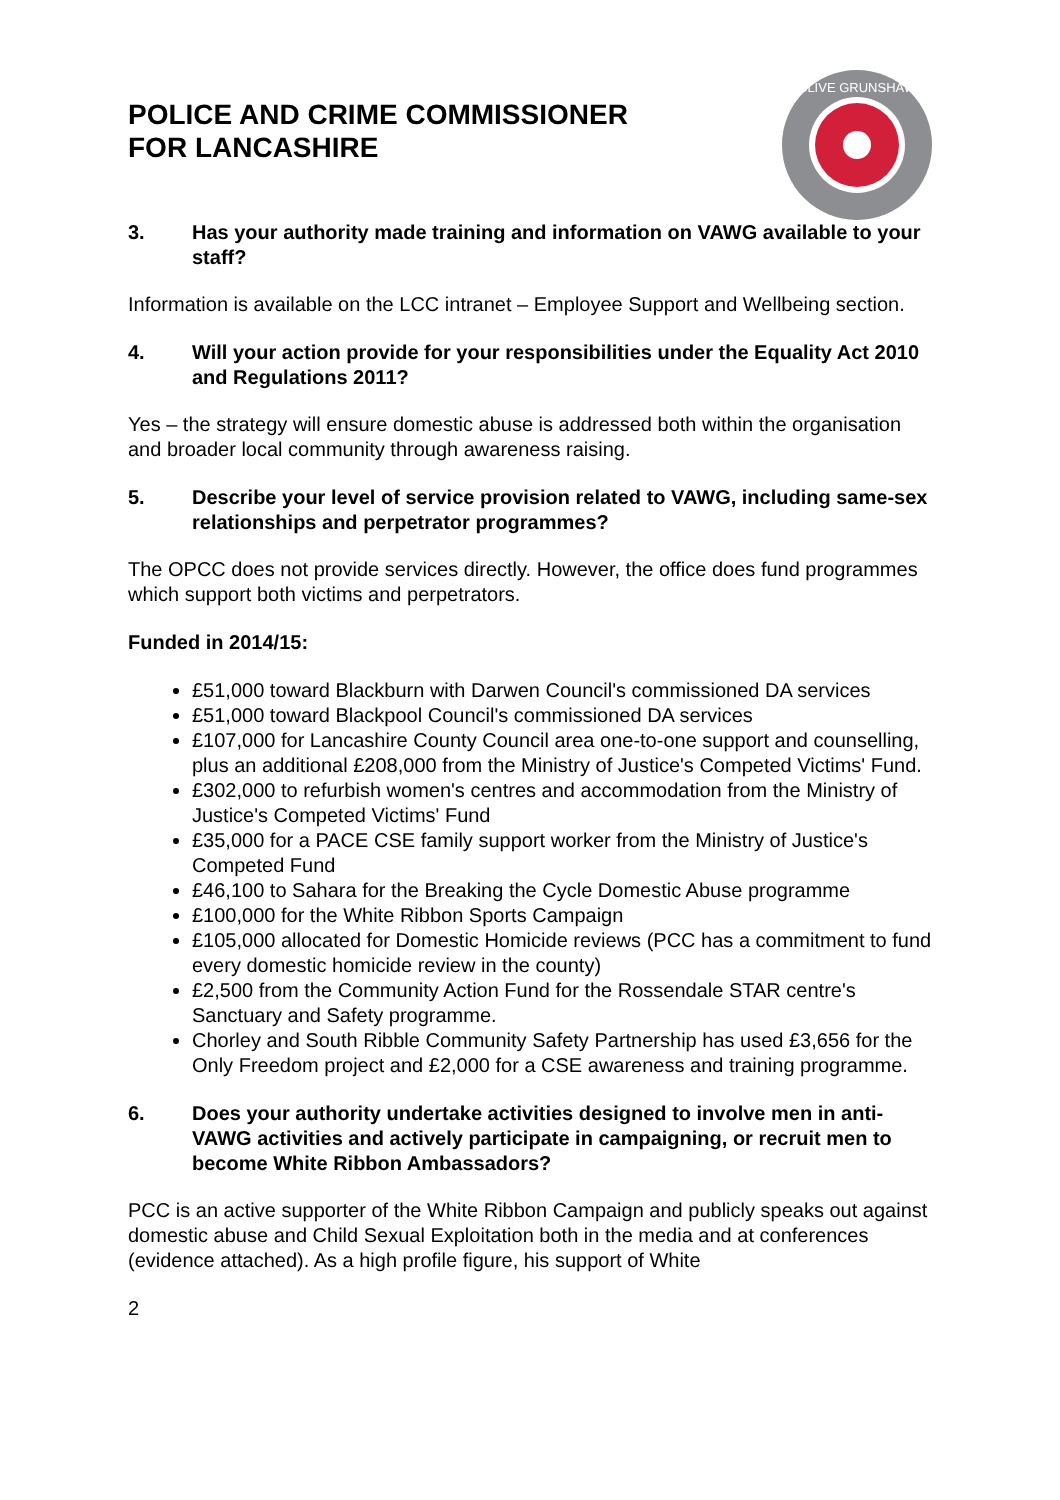POLICE AND CRIME COMMISSIONER
FOR LANCASHIRE
CLIVE GRUNSHAW
3. Has your authority made training and information on VAWG available to your staff?
Information is available on the LCC intranet – Employee Support and Wellbeing section.
4. Will your action provide for your responsibilities under the Equality Act 2010 and Regulations 2011?
Yes – the strategy will ensure domestic abuse is addressed both within the organisation and broader local community through awareness raising.
5. Describe your level of service provision related to VAWG, including same-sex relationships and perpetrator programmes?
The OPCC does not provide services directly. However, the office does fund programmes which support both victims and perpetrators.
Funded in 2014/15:
£51,000 toward Blackburn with Darwen Council's commissioned DA services
£51,000 toward Blackpool Council's commissioned DA services
£107,000 for Lancashire County Council area one-to-one support and counselling, plus an additional £208,000 from the Ministry of Justice's Competed Victims' Fund.
£302,000 to refurbish women's centres and accommodation from the Ministry of Justice's Competed Victims' Fund
£35,000 for a PACE CSE family support worker from the Ministry of Justice's Competed Fund
£46,100 to Sahara for the Breaking the Cycle Domestic Abuse programme
£100,000 for the White Ribbon Sports Campaign
£105,000 allocated for Domestic Homicide reviews (PCC has a commitment to fund every domestic homicide review in the county)
£2,500 from the Community Action Fund for the Rossendale STAR centre's Sanctuary and Safety programme.
Chorley and South Ribble Community Safety Partnership has used £3,656 for the Only Freedom project and £2,000 for a CSE awareness and training programme.
6. Does your authority undertake activities designed to involve men in anti-VAWG activities and actively participate in campaigning, or recruit men to become White Ribbon Ambassadors?
PCC is an active supporter of the White Ribbon Campaign and publicly speaks out against domestic abuse and Child Sexual Exploitation both in the media and at conferences (evidence attached). As a high profile figure, his support of White
2